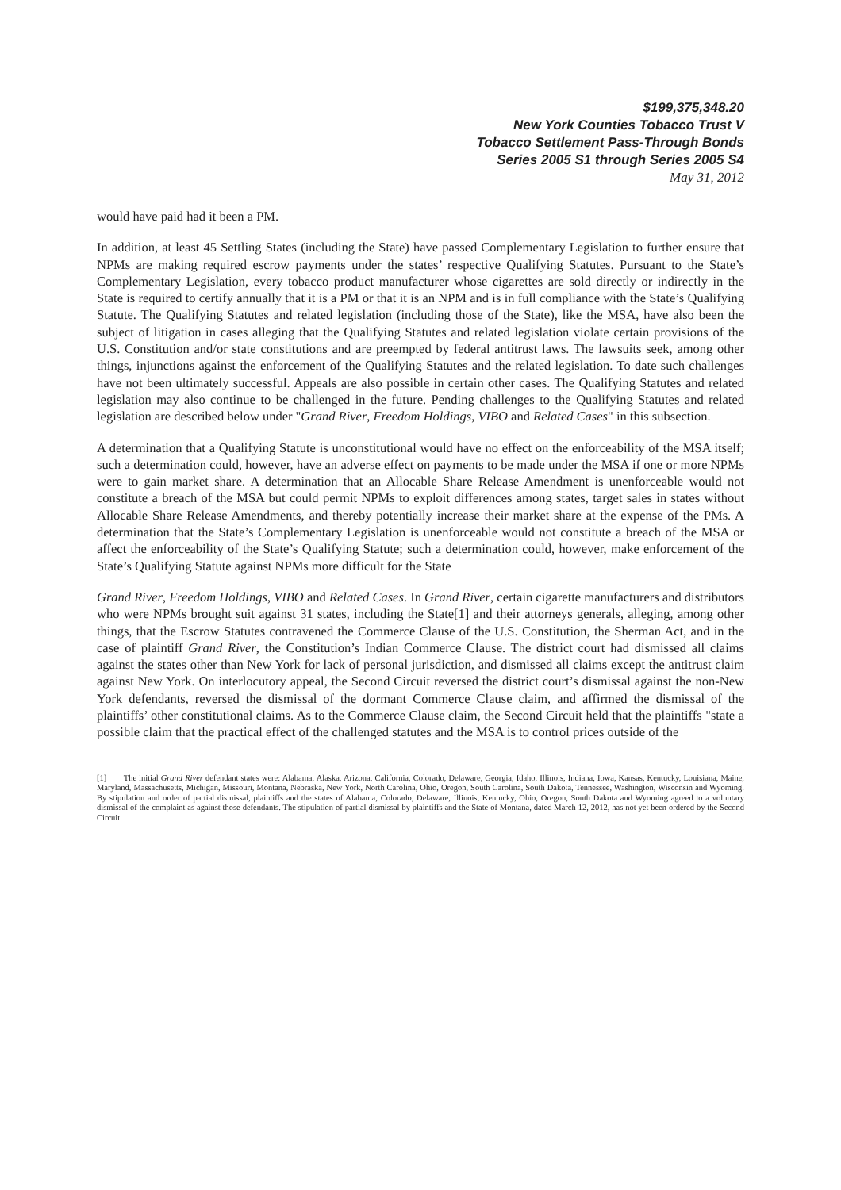$199,375,348.20
New York Counties Tobacco Trust V
Tobacco Settlement Pass-Through Bonds
Series 2005 S1 through Series 2005 S4
May 31, 2012
would have paid had it been a PM.
In addition, at least 45 Settling States (including the State) have passed Complementary Legislation to further ensure that NPMs are making required escrow payments under the states’ respective Qualifying Statutes. Pursuant to the State’s Complementary Legislation, every tobacco product manufacturer whose cigarettes are sold directly or indirectly in the State is required to certify annually that it is a PM or that it is an NPM and is in full compliance with the State’s Qualifying Statute. The Qualifying Statutes and related legislation (including those of the State), like the MSA, have also been the subject of litigation in cases alleging that the Qualifying Statutes and related legislation violate certain provisions of the U.S. Constitution and/or state constitutions and are preempted by federal antitrust laws. The lawsuits seek, among other things, injunctions against the enforcement of the Qualifying Statutes and the related legislation. To date such challenges have not been ultimately successful. Appeals are also possible in certain other cases. The Qualifying Statutes and related legislation may also continue to be challenged in the future. Pending challenges to the Qualifying Statutes and related legislation are described below under "Grand River, Freedom Holdings, VIBO and Related Cases" in this subsection.
A determination that a Qualifying Statute is unconstitutional would have no effect on the enforceability of the MSA itself; such a determination could, however, have an adverse effect on payments to be made under the MSA if one or more NPMs were to gain market share. A determination that an Allocable Share Release Amendment is unenforceable would not constitute a breach of the MSA but could permit NPMs to exploit differences among states, target sales in states without Allocable Share Release Amendments, and thereby potentially increase their market share at the expense of the PMs. A determination that the State’s Complementary Legislation is unenforceable would not constitute a breach of the MSA or affect the enforceability of the State’s Qualifying Statute; such a determination could, however, make enforcement of the State’s Qualifying Statute against NPMs more difficult for the State
Grand River, Freedom Holdings, VIBO and Related Cases. In Grand River, certain cigarette manufacturers and distributors who were NPMs brought suit against 31 states, including the State[1] and their attorneys generals, alleging, among other things, that the Escrow Statutes contravened the Commerce Clause of the U.S. Constitution, the Sherman Act, and in the case of plaintiff Grand River, the Constitution’s Indian Commerce Clause. The district court had dismissed all claims against the states other than New York for lack of personal jurisdiction, and dismissed all claims except the antitrust claim against New York. On interlocutory appeal, the Second Circuit reversed the district court’s dismissal against the non-New York defendants, reversed the dismissal of the dormant Commerce Clause claim, and affirmed the dismissal of the plaintiffs’ other constitutional claims. As to the Commerce Clause claim, the Second Circuit held that the plaintiffs "state a possible claim that the practical effect of the challenged statutes and the MSA is to control prices outside of the
[1] The initial Grand River defendant states were: Alabama, Alaska, Arizona, California, Colorado, Delaware, Georgia, Idaho, Illinois, Indiana, Iowa, Kansas, Kentucky, Louisiana, Maine, Maryland, Massachusetts, Michigan, Missouri, Montana, Nebraska, New York, North Carolina, Ohio, Oregon, South Carolina, South Dakota, Tennessee, Washington, Wisconsin and Wyoming. By stipulation and order of partial dismissal, plaintiffs and the states of Alabama, Colorado, Delaware, Illinois, Kentucky, Ohio, Oregon, South Dakota and Wyoming agreed to a voluntary dismissal of the complaint as against those defendants. The stipulation of partial dismissal by plaintiffs and the State of Montana, dated March 12, 2012, has not yet been ordered by the Second Circuit.